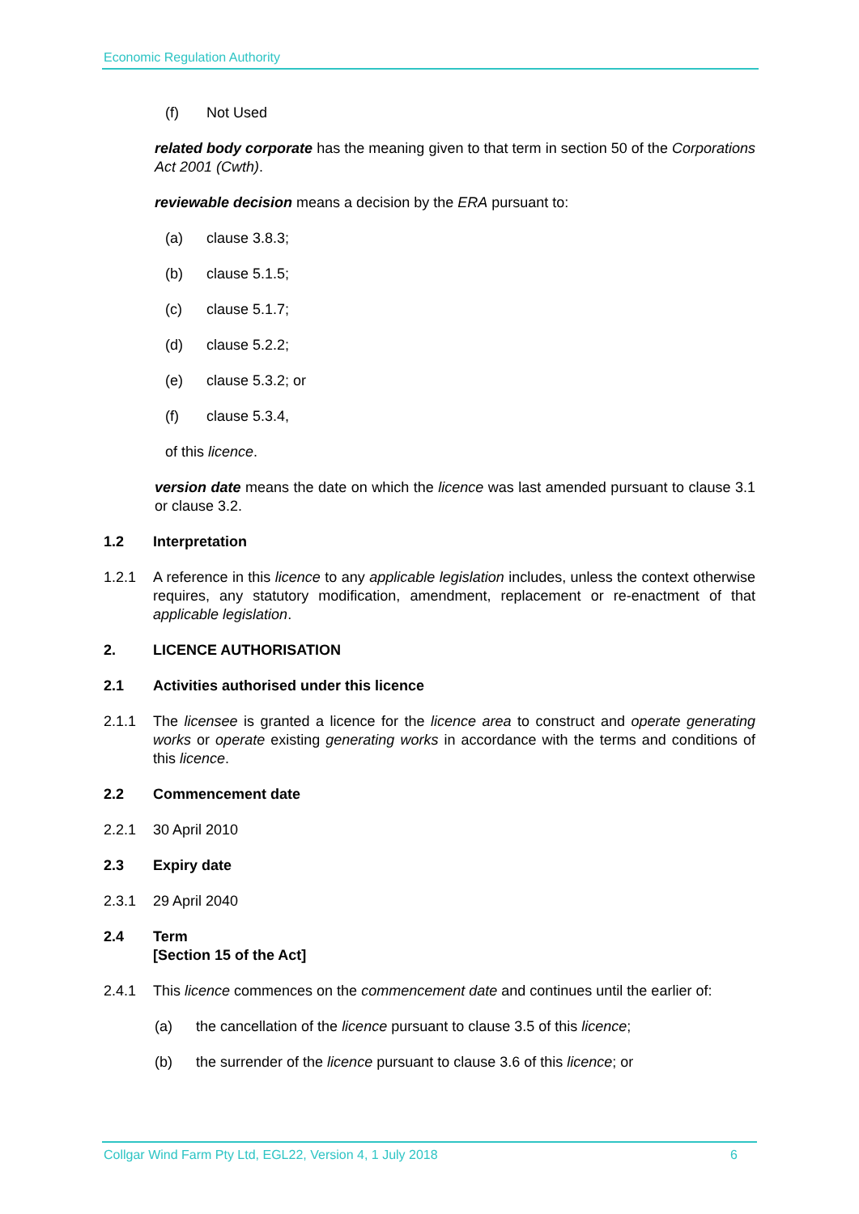Economic Regulation Authority
(f) Not Used
related body corporate has the meaning given to that term in section 50 of the Corporations Act 2001 (Cwth).
reviewable decision means a decision by the ERA pursuant to:
(a) clause 3.8.3;
(b) clause 5.1.5;
(c) clause 5.1.7;
(d) clause 5.2.2;
(e) clause 5.3.2; or
(f) clause 5.3.4,
of this licence.
version date means the date on which the licence was last amended pursuant to clause 3.1 or clause 3.2.
1.2 Interpretation
1.2.1 A reference in this licence to any applicable legislation includes, unless the context otherwise requires, any statutory modification, amendment, replacement or re-enactment of that applicable legislation.
2. LICENCE AUTHORISATION
2.1 Activities authorised under this licence
2.1.1 The licensee is granted a licence for the licence area to construct and operate generating works or operate existing generating works in accordance with the terms and conditions of this licence.
2.2 Commencement date
2.2.1 30 April 2010
2.3 Expiry date
2.3.1 29 April 2040
2.4 Term
[Section 15 of the Act]
2.4.1 This licence commences on the commencement date and continues until the earlier of:
(a) the cancellation of the licence pursuant to clause 3.5 of this licence;
(b) the surrender of the licence pursuant to clause 3.6 of this licence; or
Collgar Wind Farm Pty Ltd, EGL22, Version 4, 1 July 2018 6